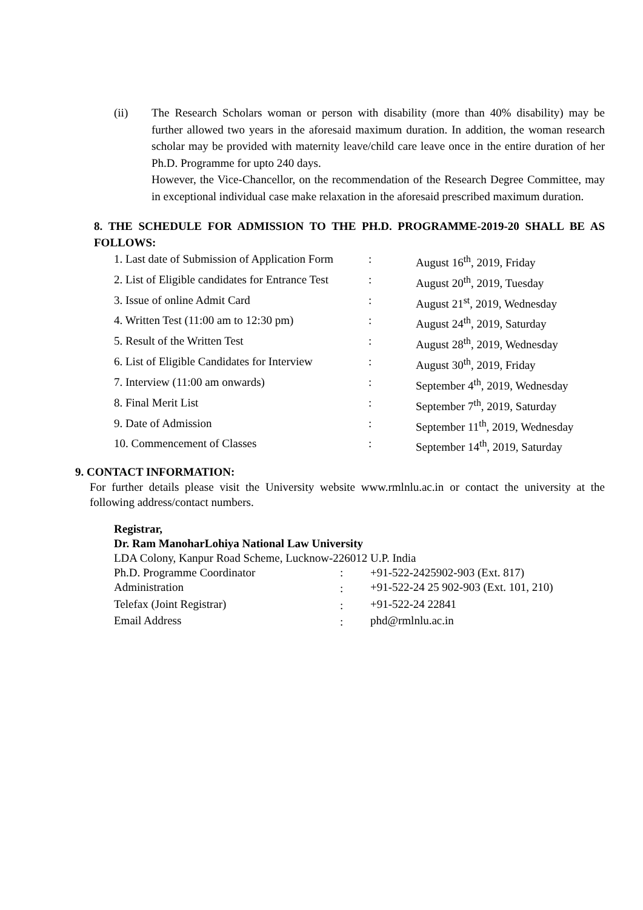(ii) The Research Scholars woman or person with disability (more than 40% disability) may be further allowed two years in the aforesaid maximum duration. In addition, the woman research scholar may be provided with maternity leave/child care leave once in the entire duration of her Ph.D. Programme for upto 240 days.
However, the Vice-Chancellor, on the recommendation of the Research Degree Committee, may in exceptional individual case make relaxation in the aforesaid prescribed maximum duration.
8. THE SCHEDULE FOR ADMISSION TO THE PH.D. PROGRAMME-2019-20 SHALL BE AS FOLLOWS:
| 1. Last date of Submission of Application Form | : | August 16<sup>th</sup>, 2019, Friday |
| 2. List of Eligible candidates for Entrance Test | : | August 20<sup>th</sup>, 2019, Tuesday |
| 3. Issue of online Admit Card | : | August 21<sup>st</sup>, 2019, Wednesday |
| 4. Written Test (11:00 am to 12:30 pm) | : | August 24<sup>th</sup>, 2019, Saturday |
| 5. Result of the Written Test | : | August 28<sup>th</sup>, 2019, Wednesday |
| 6. List of Eligible Candidates for Interview | : | August 30<sup>th</sup>, 2019, Friday |
| 7. Interview (11:00 am onwards) | : | September 4<sup>th</sup>, 2019, Wednesday |
| 8. Final Merit List | : | September 7<sup>th</sup>, 2019, Saturday |
| 9. Date of Admission | : | September 11<sup>th</sup>, 2019, Wednesday |
| 10. Commencement of Classes | : | September 14<sup>th</sup>, 2019, Saturday |
9. CONTACT INFORMATION:
For further details please visit the University website www.rmlnlu.ac.in or contact the university at the following address/contact numbers.
Registrar,
Dr. Ram ManoharLohiya National Law University
LDA Colony, Kanpur Road Scheme, Lucknow-226012 U.P. India
| Ph.D. Programme Coordinator | : | +91-522-2425902-903 (Ext. 817) |
| Administration | : | +91-522-24 25 902-903 (Ext. 101, 210) |
| Telefax (Joint Registrar) | : | +91-522-24 22841 |
| Email Address | : | phd@rmlnlu.ac.in |